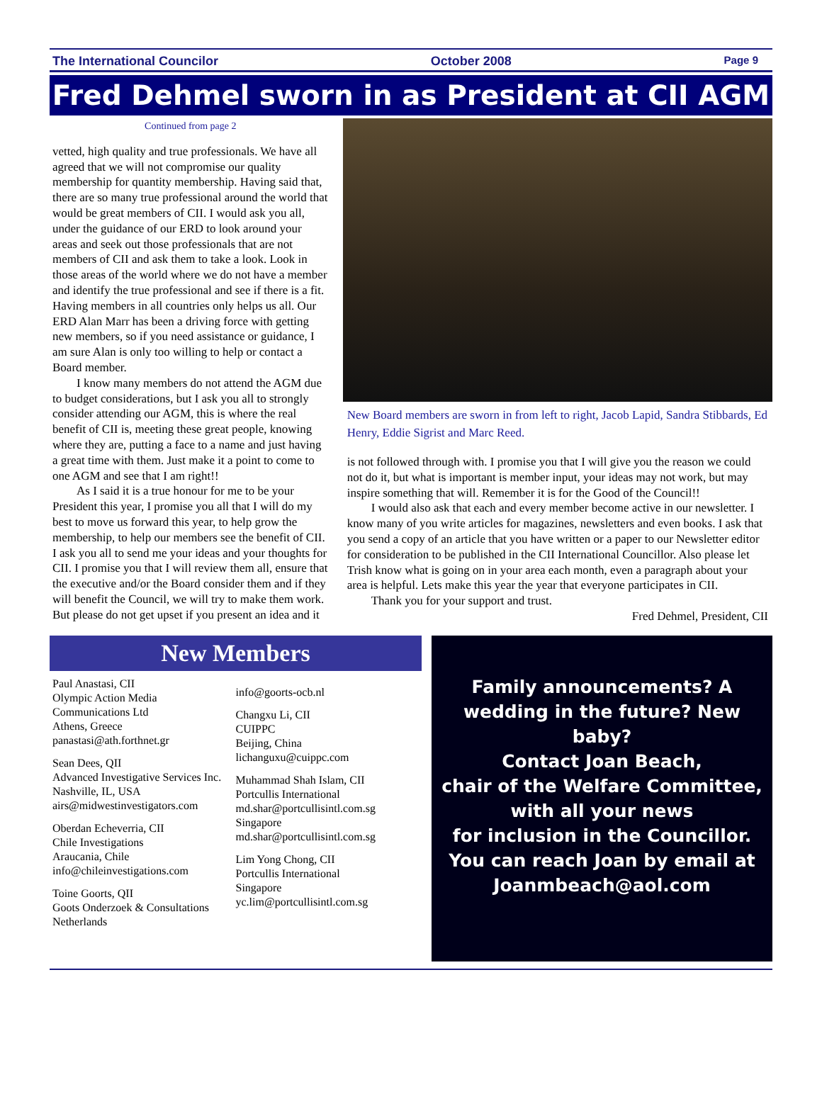The International Councilor October 2008 Page 9
Fred Dehmel sworn in as President at CII AGM
Continued from page 2
vetted, high quality and true professionals. We have all agreed that we will not compromise our quality membership for quantity membership. Having said that, there are so many true professional around the world that would be great members of CII. I would ask you all, under the guidance of our ERD to look around your areas and seek out those professionals that are not members of CII and ask them to take a look. Look in those areas of the world where we do not have a member and identify the true professional and see if there is a fit. Having members in all countries only helps us all. Our ERD Alan Marr has been a driving force with getting new members, so if you need assistance or guidance, I am sure Alan is only too willing to help or contact a Board member.
I know many members do not attend the AGM due to budget considerations, but I ask you all to strongly consider attending our AGM, this is where the real benefit of CII is, meeting these great people, knowing where they are, putting a face to a name and just having a great time with them. Just make it a point to come to one AGM and see that I am right!!
As I said it is a true honour for me to be your President this year, I promise you all that I will do my best to move us forward this year, to help grow the membership, to help our members see the benefit of CII. I ask you all to send me your ideas and your thoughts for CII. I promise you that I will review them all, ensure that the executive and/or the Board consider them and if they will benefit the Council, we will try to make them work. But please do not get upset if you present an idea and it
New Board members are sworn in from left to right, Jacob Lapid, Sandra Stibbards, Ed Henry, Eddie Sigrist and Marc Reed.
is not followed through with. I promise you that I will give you the reason we could not do it, but what is important is member input, your ideas may not work, but may inspire something that will. Remember it is for the Good of the Council!!
I would also ask that each and every member become active in our newsletter. I know many of you write articles for magazines, newsletters and even books. I ask that you send a copy of an article that you have written or a paper to our Newsletter editor for consideration to be published in the CII International Councillor. Also please let Trish know what is going on in your area each month, even a paragraph about your area is helpful. Lets make this year the year that everyone participates in CII.
Thank you for your support and trust.
Fred Dehmel, President, CII
New Members
Paul Anastasi, CII
Olympic Action Media Communications Ltd
Athens, Greece
panastasi@ath.forthnet.gr
Sean Dees, QII
Advanced Investigative Services Inc.
Nashville, IL, USA
airs@midwestinvestigators.com
Oberdan Echeverria, CII
Chile Investigations
Araucania, Chile
info@chileinvestigations.com
Toine Goorts, QII
Goots Onderzoek & Consultations
Netherlands
info@goorts-ocb.nl
Changxu Li, CII
CUIPPC
Beijing, China
lichanguxu@cuippc.com
Muhammad Shah Islam, CII
Portcullis International
md.shar@portcullisintl.com.sg
Singapore
md.shar@portcullisintl.com.sg
Lim Yong Chong, CII
Portcullis International
Singapore
yc.lim@portcullisintl.com.sg
Family announcements? A wedding in the future? New baby?
Contact Joan Beach,
chair of the Welfare Committee,
with all your news
for inclusion in the Councillor.
You can reach Joan by email at
Joanmbeach@aol.com